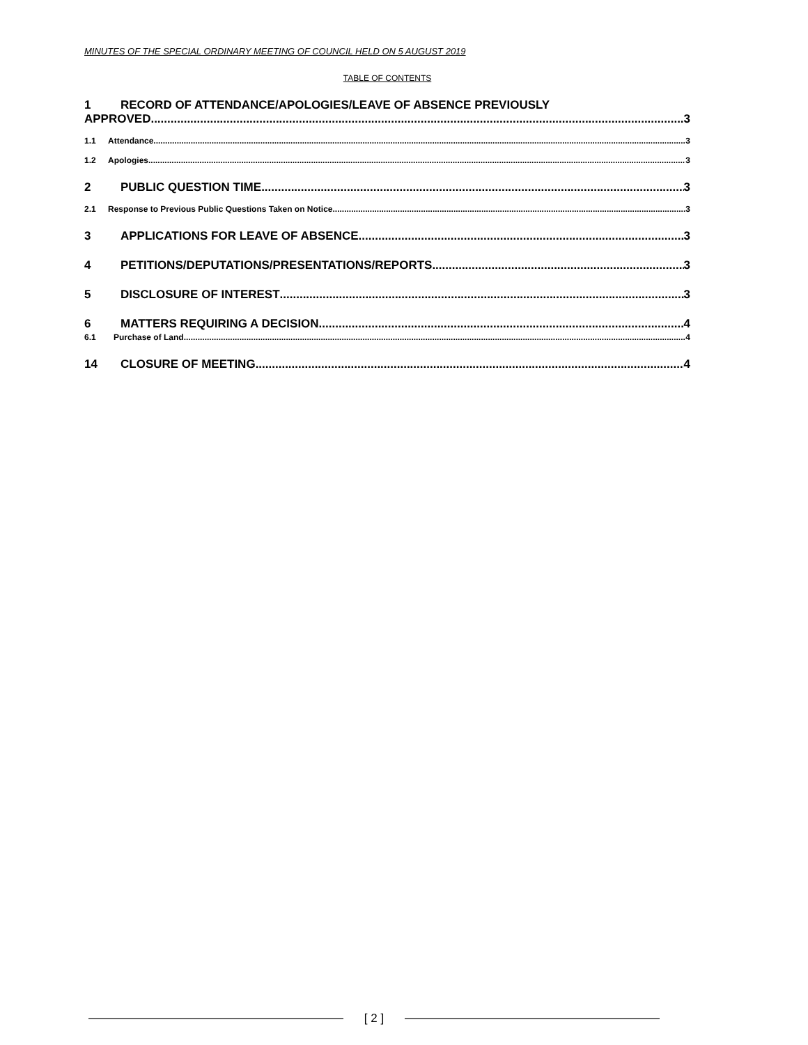MINUTES OF THE SPECIAL ORDINARY MEETING OF COUNCIL HELD ON 5 AUGUST 2019
TABLE OF CONTENTS
1 RECORD OF ATTENDANCE/APOLOGIES/LEAVE OF ABSENCE PREVIOUSLY
APPROVED 3
1.1 Attendance 3
1.2 Apologies 3
2 PUBLIC QUESTION TIME 3
2.1 Response to Previous Public Questions Taken on Notice 3
3 APPLICATIONS FOR LEAVE OF ABSENCE 3
4 PETITIONS/DEPUTATIONS/PRESENTATIONS/REPORTS 3
5 DISCLOSURE OF INTEREST 3
6 MATTERS REQUIRING A DECISION 4
6.1 Purchase of Land 4
14 CLOSURE OF MEETING 4
[ 2 ]